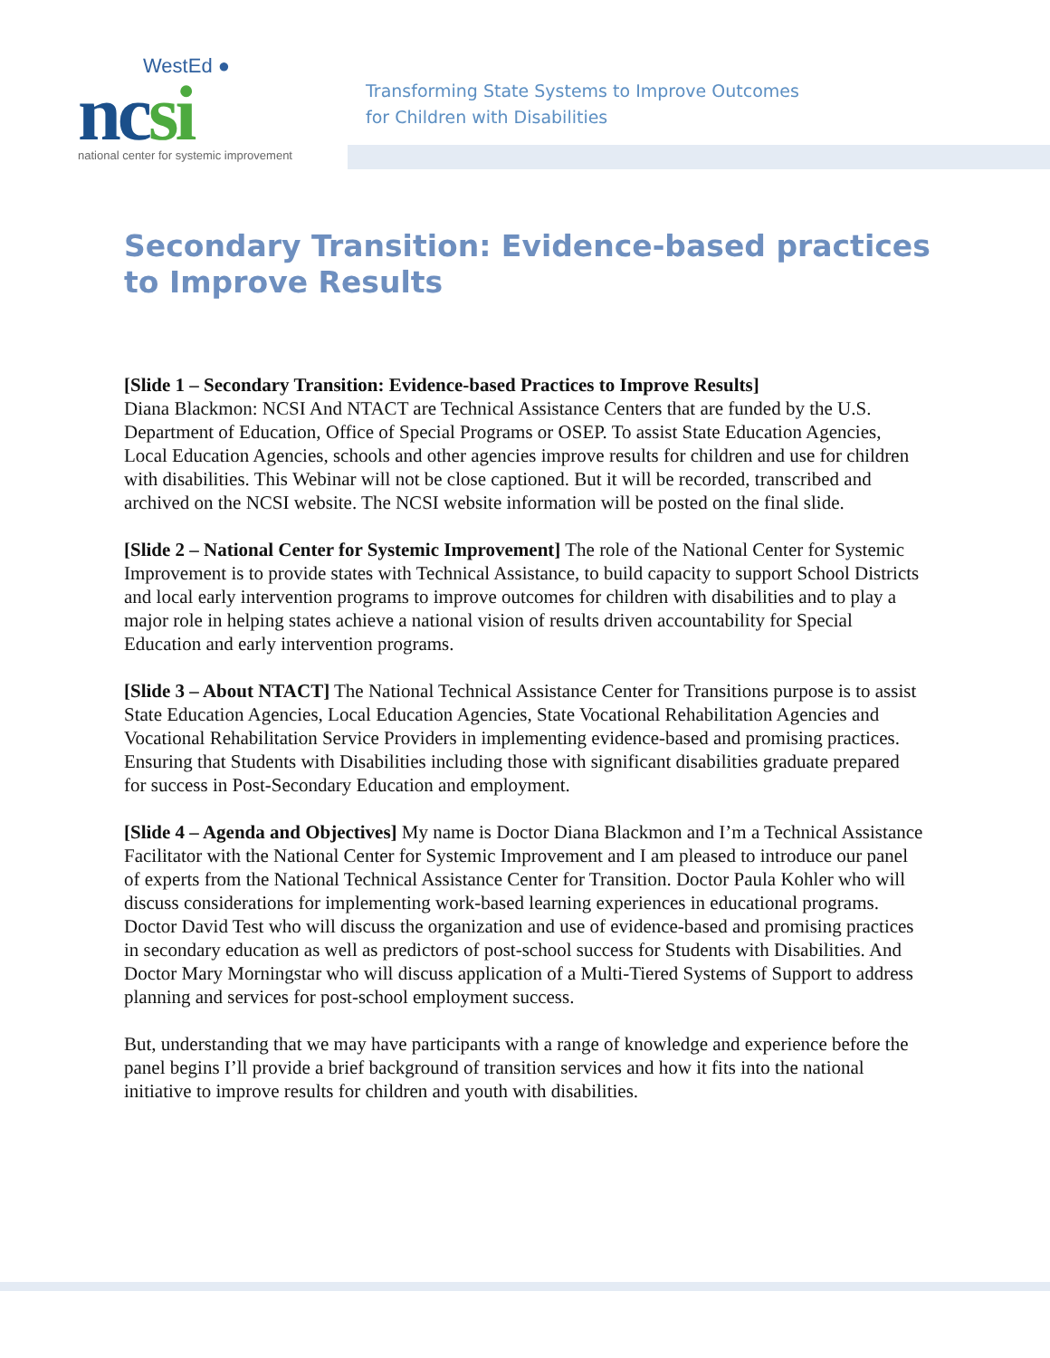WestEd ●
ncsi
national center for systemic improvement
Transforming State Systems to Improve Outcomes
for Children with Disabilities
Secondary Transition: Evidence-based practices to Improve Results
[Slide 1 – Secondary Transition: Evidence-based Practices to Improve Results]
Diana Blackmon: NCSI And NTACT are Technical Assistance Centers that are funded by the U.S. Department of Education, Office of Special Programs or OSEP. To assist State Education Agencies, Local Education Agencies, schools and other agencies improve results for children and use for children with disabilities. This Webinar will not be close captioned. But it will be recorded, transcribed and archived on the NCSI website. The NCSI website information will be posted on the final slide.
[Slide 2 – National Center for Systemic Improvement] The role of the National Center for Systemic Improvement is to provide states with Technical Assistance, to build capacity to support School Districts and local early intervention programs to improve outcomes for children with disabilities and to play a major role in helping states achieve a national vision of results driven accountability for Special Education and early intervention programs.
[Slide 3 – About NTACT] The National Technical Assistance Center for Transitions purpose is to assist State Education Agencies, Local Education Agencies, State Vocational Rehabilitation Agencies and Vocational Rehabilitation Service Providers in implementing evidence-based and promising practices. Ensuring that Students with Disabilities including those with significant disabilities graduate prepared for success in Post-Secondary Education and employment.
[Slide 4 – Agenda and Objectives] My name is Doctor Diana Blackmon and I’m a Technical Assistance Facilitator with the National Center for Systemic Improvement and I am pleased to introduce our panel of experts from the National Technical Assistance Center for Transition. Doctor Paula Kohler who will discuss considerations for implementing work-based learning experiences in educational programs. Doctor David Test who will discuss the organization and use of evidence-based and promising practices in secondary education as well as predictors of post-school success for Students with Disabilities. And Doctor Mary Morningstar who will discuss application of a Multi-Tiered Systems of Support to address planning and services for post-school employment success.
But, understanding that we may have participants with a range of knowledge and experience before the panel begins I’ll provide a brief background of transition services and how it fits into the national initiative to improve results for children and youth with disabilities.